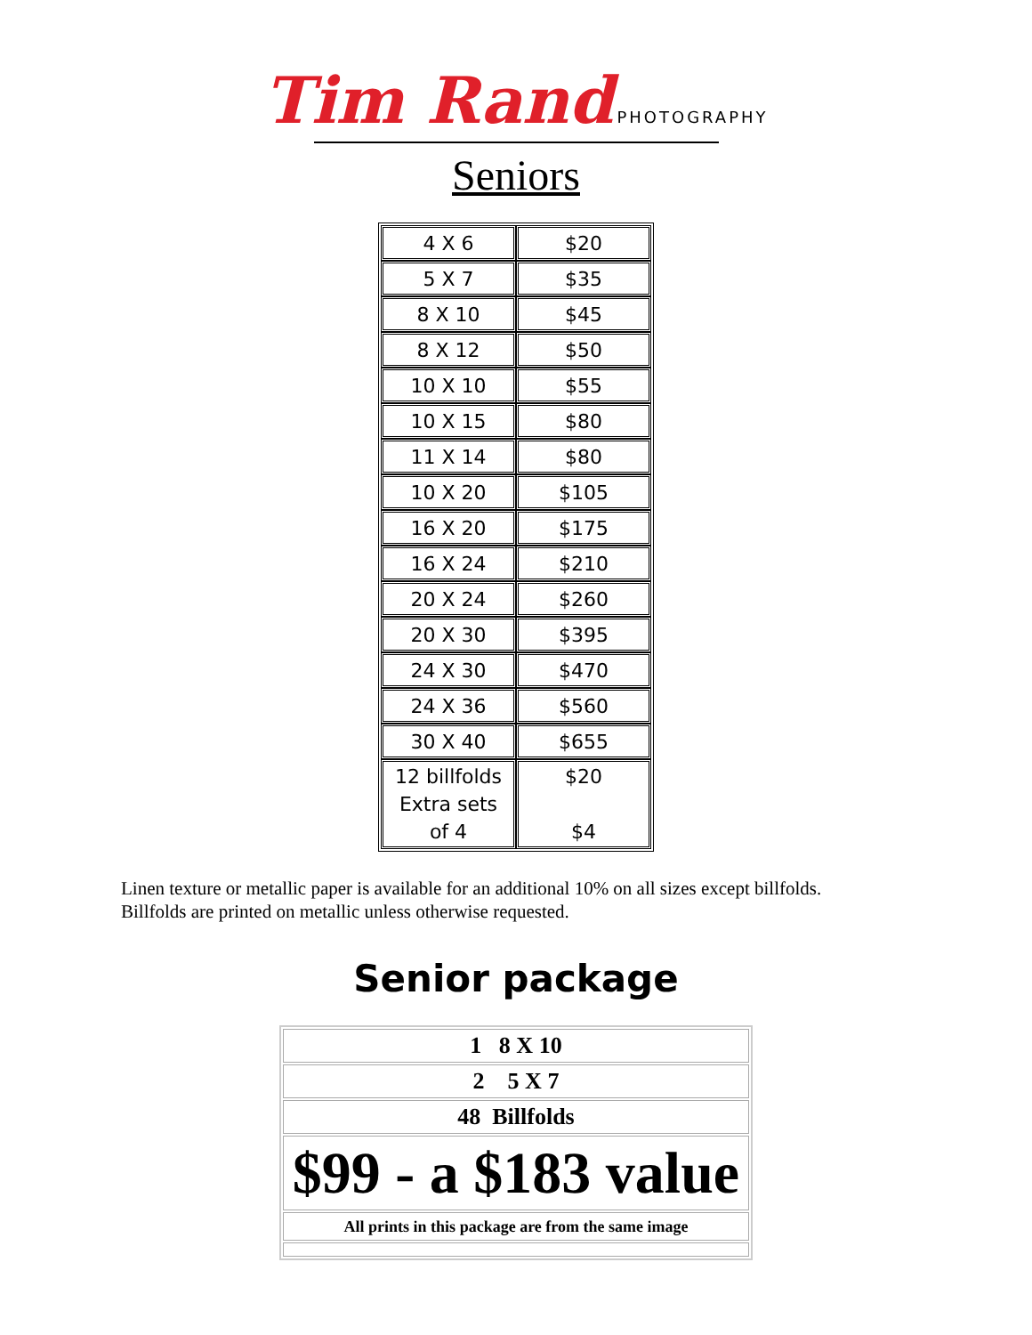Tim Rand PHOTOGRAPHY
Seniors
| 4 X 6 | $20 |
| 5 X 7 | $35 |
| 8 X 10 | $45 |
| 8 X 12 | $50 |
| 10 X 10 | $55 |
| 10 X 15 | $80 |
| 11 X 14 | $80 |
| 10 X 20 | $105 |
| 16 X 20 | $175 |
| 16 X 24 | $210 |
| 20 X 24 | $260 |
| 20 X 30 | $395 |
| 24 X 30 | $470 |
| 24 X 36 | $560 |
| 30 X 40 | $655 |
| 12 billfolds Extra sets of 4 | $20 $4 |
Linen texture or metallic paper is available for an additional 10% on all sizes except billfolds.
Billfolds are printed on metallic unless otherwise requested.
Senior package
| 1 8 X 10 |
| 2 5 X 7 |
| 48 Billfolds |
| $99 - a $183 value |
| All prints in this package are from the same image |